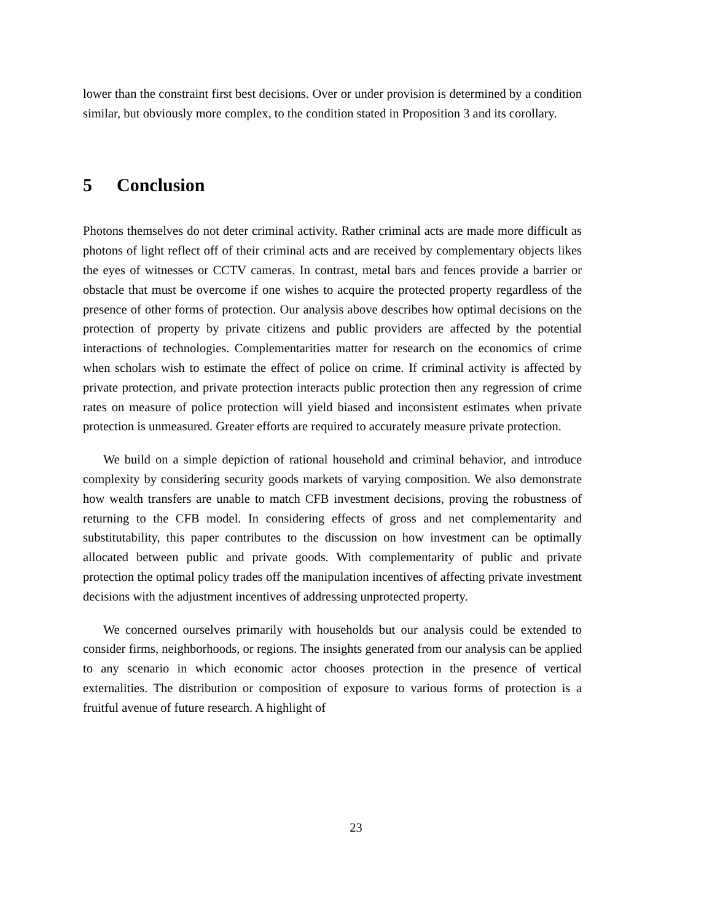lower than the constraint first best decisions. Over or under provision is determined by a condition similar, but obviously more complex, to the condition stated in Proposition 3 and its corollary.
5 Conclusion
Photons themselves do not deter criminal activity. Rather criminal acts are made more difficult as photons of light reflect off of their criminal acts and are received by complementary objects likes the eyes of witnesses or CCTV cameras. In contrast, metal bars and fences provide a barrier or obstacle that must be overcome if one wishes to acquire the protected property regardless of the presence of other forms of protection. Our analysis above describes how optimal decisions on the protection of property by private citizens and public providers are affected by the potential interactions of technologies. Complementarities matter for research on the economics of crime when scholars wish to estimate the effect of police on crime. If criminal activity is affected by private protection, and private protection interacts public protection then any regression of crime rates on measure of police protection will yield biased and inconsistent estimates when private protection is unmeasured. Greater efforts are required to accurately measure private protection.
We build on a simple depiction of rational household and criminal behavior, and introduce complexity by considering security goods markets of varying composition. We also demonstrate how wealth transfers are unable to match CFB investment decisions, proving the robustness of returning to the CFB model. In considering effects of gross and net complementarity and substitutability, this paper contributes to the discussion on how investment can be optimally allocated between public and private goods. With complementarity of public and private protection the optimal policy trades off the manipulation incentives of affecting private investment decisions with the adjustment incentives of addressing unprotected property.
We concerned ourselves primarily with households but our analysis could be extended to consider firms, neighborhoods, or regions. The insights generated from our analysis can be applied to any scenario in which economic actor chooses protection in the presence of vertical externalities. The distribution or composition of exposure to various forms of protection is a fruitful avenue of future research. A highlight of
23